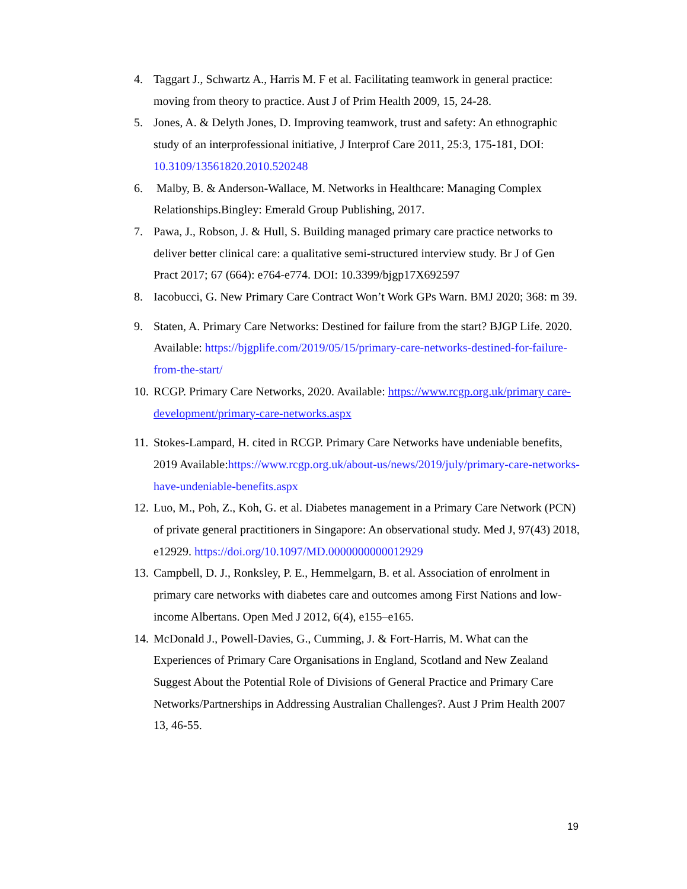4. Taggart J., Schwartz A., Harris M. F et al. Facilitating teamwork in general practice: moving from theory to practice. Aust J of Prim Health 2009, 15, 24-28.
5. Jones, A. & Delyth Jones, D. Improving teamwork, trust and safety: An ethnographic study of an interprofessional initiative, J Interprof Care 2011, 25:3, 175-181, DOI: 10.3109/13561820.2010.520248
6. Malby, B. & Anderson-Wallace, M. Networks in Healthcare: Managing Complex Relationships.Bingley: Emerald Group Publishing, 2017.
7. Pawa, J., Robson, J. & Hull, S. Building managed primary care practice networks to deliver better clinical care: a qualitative semi-structured interview study. Br J of Gen Pract 2017; 67 (664): e764-e774. DOI: 10.3399/bjgp17X692597
8. Iacobucci, G. New Primary Care Contract Won’t Work GPs Warn. BMJ 2020; 368: m 39.
9. Staten, A. Primary Care Networks: Destined for failure from the start? BJGP Life. 2020. Available: https://bjgplife.com/2019/05/15/primary-care-networks-destined-for-failure-from-the-start/
10. RCGP. Primary Care Networks, 2020. Available: https://www.rcgp.org.uk/primary care-development/primary-care-networks.aspx
11. Stokes-Lampard, H. cited in RCGP. Primary Care Networks have undeniable benefits, 2019 Available:https://www.rcgp.org.uk/about-us/news/2019/july/primary-care-networks-have-undeniable-benefits.aspx
12. Luo, M., Poh, Z., Koh, G. et al. Diabetes management in a Primary Care Network (PCN) of private general practitioners in Singapore: An observational study. Med J, 97(43) 2018, e12929. https://doi.org/10.1097/MD.0000000000012929
13. Campbell, D. J., Ronksley, P. E., Hemmelgarn, B. et al. Association of enrolment in primary care networks with diabetes care and outcomes among First Nations and low-income Albertans. Open Med J 2012, 6(4), e155–e165.
14. McDonald J., Powell-Davies, G., Cumming, J. & Fort-Harris, M. What can the Experiences of Primary Care Organisations in England, Scotland and New Zealand Suggest About the Potential Role of Divisions of General Practice and Primary Care Networks/Partnerships in Addressing Australian Challenges?. Aust J Prim Health 2007 13, 46-55.
19